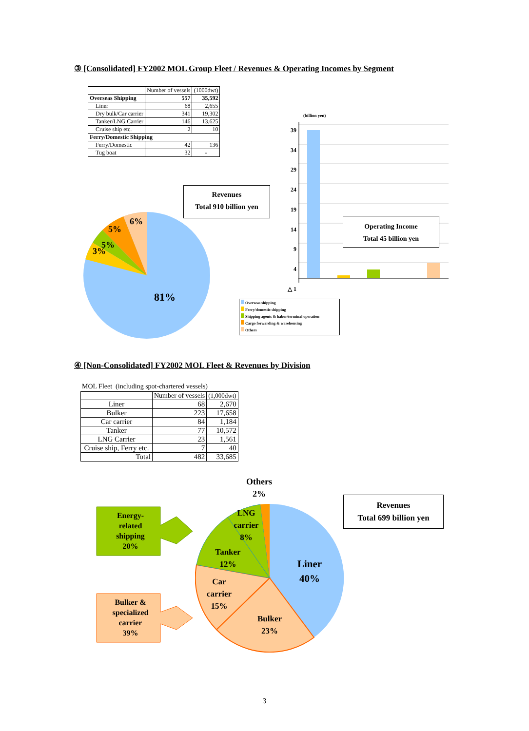③ [Consolidated] FY2002 MOL Group Fleet / Revenues & Operating Incomes by Segment
| | Number of vessels | (1000dwt) |
| --- | --- | --- |
| Overseas Shipping | 557 | 35,592 |
| Liner | 68 | 2,655 |
| Dry bulk/Car carrier | 341 | 19,302 |
| Tanker/LNG Carrier | 146 | 13,625 |
| Cruise ship etc. | 2 | 10 |
| Ferry/Domestic Shipping | | |
| Ferry/Domestic | 42 | 136 |
| Tug boat | 32 | - |
Revenues
Total 910 billion yen
6%
5%
5%
3%
81%
(billion yen)
39
34
29
24
19
14
9
4
△ 1
Operating Income
Total 45 billion yen
Overseas shipping
Ferry/domestic shipping
Shipping agents & habor/terminal operation
Cargo forwarding & warehousing
Others
④ [Non-Consolidated] FY2002 MOL Fleet & Revenues by Division
MOL Fleet (including spot-chartered vessels)
| | Number of vessels | (1,000dwt) |
| --- | --- | --- |
| Liner | 68 | 2,670 |
| Bulker | 223 | 17,658 |
| Car carrier | 84 | 1,184 |
| Tanker | 77 | 10,572 |
| LNG Carrier | 23 | 1,561 |
| Cruise ship, Ferry etc. | 7 | 40 |
| Total | 482 | 33,685 |
Others
2%
Revenues
Total 699 billion yen
Energy-
related
shipping
20%
Bulker &
specialized
carrier
39%
LNG
carrier
8%
Tanker
12%
Liner
40%
Car
carrier
15%
Bulker
23%
3